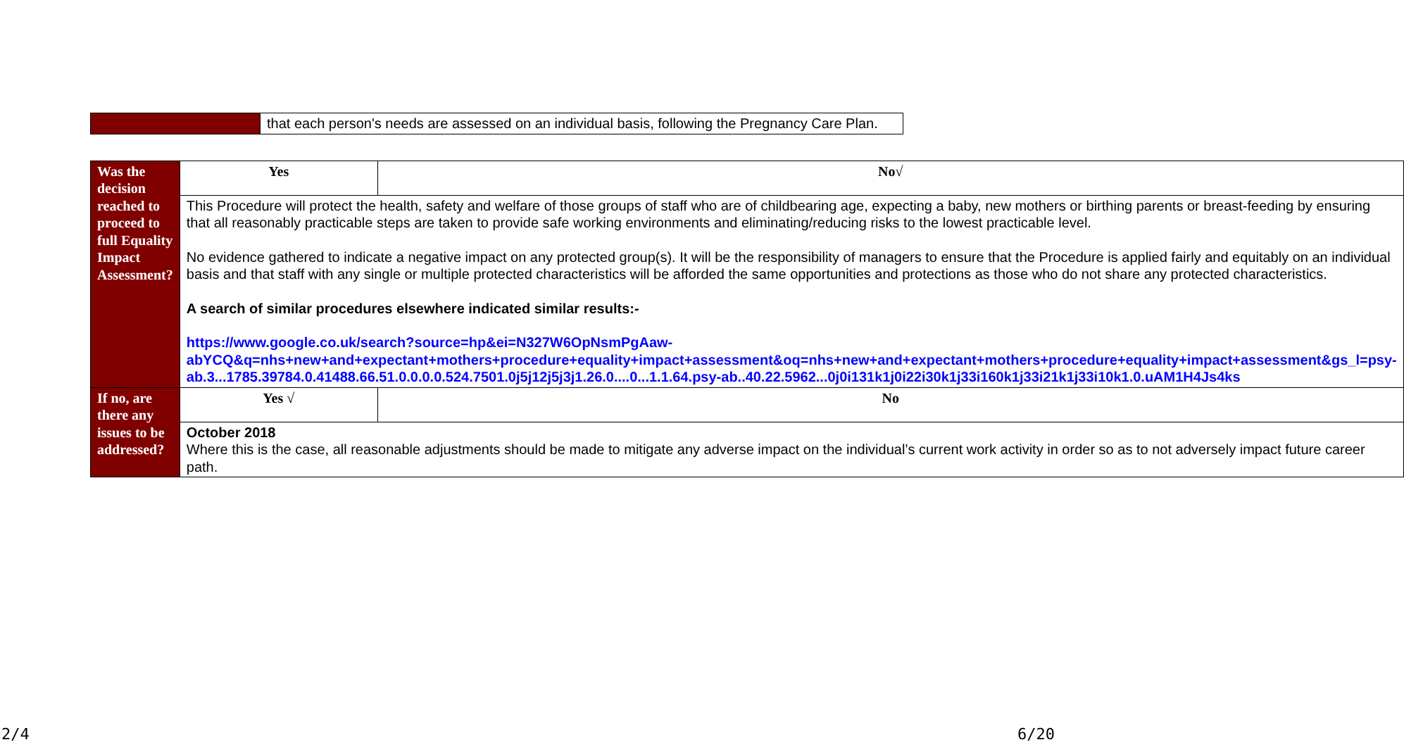| | that each person's needs are assessed on an individual basis, following the Pregnancy Care Plan. |
| Was the decision reached to proceed to full Equality Impact Assessment? | Yes | No√ |
| | This Procedure will protect the health, safety and welfare of those groups of staff who are of childbearing age, expecting a baby, new mothers or birthing parents or breast-feeding by ensuring that all reasonably practicable steps are taken to provide safe working environments and eliminating/reducing risks to the lowest practicable level. No evidence gathered to indicate a negative impact on any protected group(s). It will be the responsibility of managers to ensure that the Procedure is applied fairly and equitably on an individual basis and that staff with any single or multiple protected characteristics will be afforded the same opportunities and protections as those who do not share any protected characteristics. A search of similar procedures elsewhere indicated similar results:- https://www.google.co.uk/search?source=hp&ei=N327W6OpNsmPgAaw-abYCQ&q=nhs+new+and+expectant+mothers+procedure+equality+impact+assessment&oq=nhs+new+and+expectant+mothers+procedure+equality+impact+assessment&gs_l=psy-ab.3...1785.39784.0.41488.66.51.0.0.0.0.524.7501.0j5j12j5j3j1.26.0....0...1.1.64.psy-ab..40.22.5962...0j0i131k1j0i22i30k1j33i160k1j33i21k1j33i10k1.0.uAM1H4Js4ks | |
| If no, are there any issues to be addressed? | Yes √ | No |
| | October 2018 Where this is the case, all reasonable adjustments should be made to mitigate any adverse impact on the individual’s current work activity in order so as to not adversely impact future career path. | |
2/4 6/20